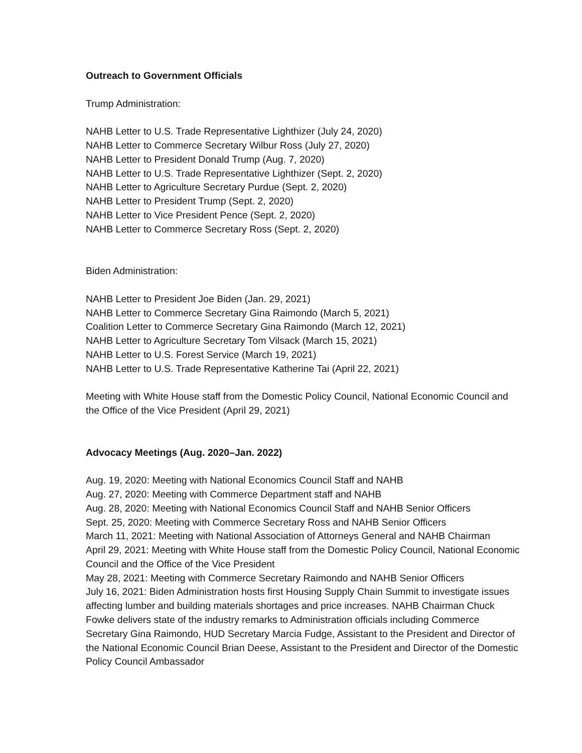Outreach to Government Officials
Trump Administration:
NAHB Letter to U.S. Trade Representative Lighthizer (July 24, 2020)
NAHB Letter to Commerce Secretary Wilbur Ross (July 27, 2020)
NAHB Letter to President Donald Trump (Aug. 7, 2020)
NAHB Letter to U.S. Trade Representative Lighthizer (Sept. 2, 2020)
NAHB Letter to Agriculture Secretary Purdue (Sept. 2, 2020)
NAHB Letter to President Trump (Sept. 2, 2020)
NAHB Letter to Vice President Pence (Sept. 2, 2020)
NAHB Letter to Commerce Secretary Ross (Sept. 2, 2020)
Biden Administration:
NAHB Letter to President Joe Biden (Jan. 29, 2021)
NAHB Letter to Commerce Secretary Gina Raimondo (March 5, 2021)
Coalition Letter to Commerce Secretary Gina Raimondo (March 12, 2021)
NAHB Letter to Agriculture Secretary Tom Vilsack (March 15, 2021)
NAHB Letter to U.S. Forest Service (March 19, 2021)
NAHB Letter to U.S. Trade Representative Katherine Tai (April 22, 2021)
Meeting with White House staff from the Domestic Policy Council, National Economic Council and the Office of the Vice President (April 29, 2021)
Advocacy Meetings (Aug. 2020–Jan. 2022)
Aug. 19, 2020: Meeting with National Economics Council Staff and NAHB
Aug. 27, 2020: Meeting with Commerce Department staff and NAHB
Aug. 28, 2020: Meeting with National Economics Council Staff and NAHB Senior Officers
Sept. 25, 2020: Meeting with Commerce Secretary Ross and NAHB Senior Officers
March 11, 2021: Meeting with National Association of Attorneys General and NAHB Chairman
April 29, 2021: Meeting with White House staff from the Domestic Policy Council, National Economic Council and the Office of the Vice President
May 28, 2021: Meeting with Commerce Secretary Raimondo and NAHB Senior Officers
July 16, 2021: Biden Administration hosts first Housing Supply Chain Summit to investigate issues affecting lumber and building materials shortages and price increases. NAHB Chairman Chuck Fowke delivers state of the industry remarks to Administration officials including Commerce Secretary Gina Raimondo, HUD Secretary Marcia Fudge, Assistant to the President and Director of the National Economic Council Brian Deese, Assistant to the President and Director of the Domestic Policy Council Ambassador